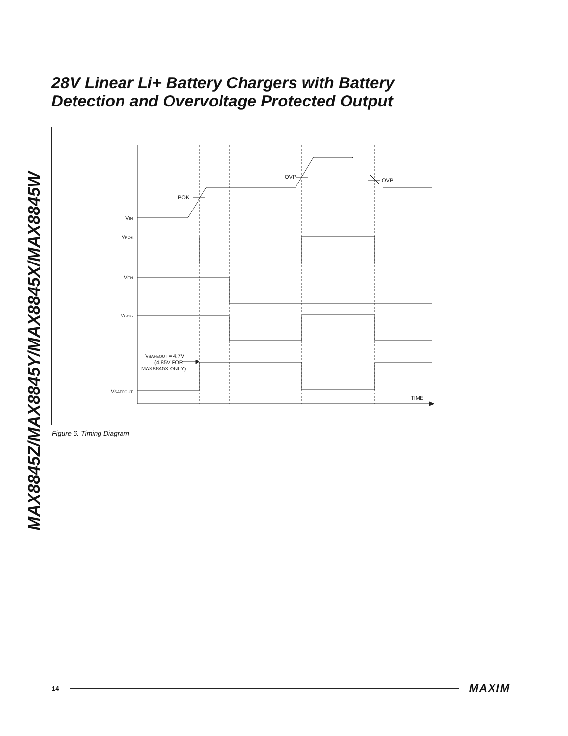MAX8845Z/MAX8845Y/MAX8845X/MAX8845W
28V Linear Li+ Battery Chargers with Battery
Detection and Overvoltage Protected Output
VIN
VPOK
VEN
VCHG
VSAFEOUT
POK
OVP
OVP
VSAFEOUT = 4.7V
(4.85V FOR
MAX8845X ONLY)
TIME
Figure 6. Timing Diagram
14 MAXIM